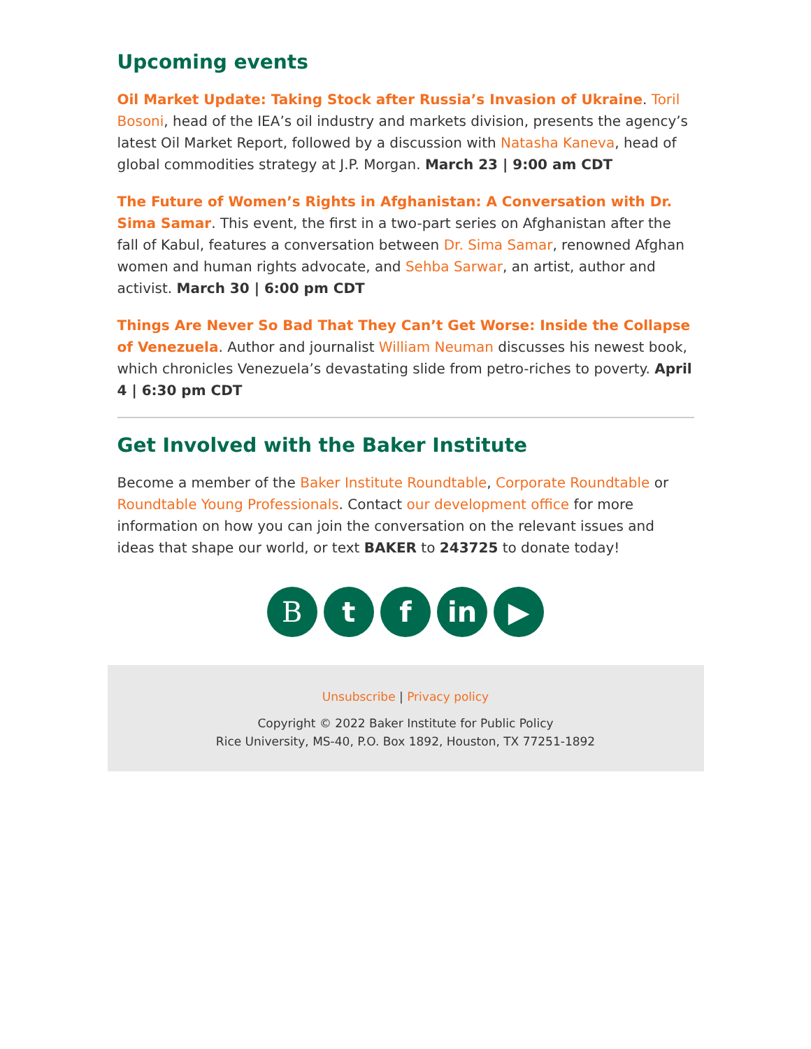Upcoming events
Oil Market Update: Taking Stock after Russia’s Invasion of Ukraine. Toril Bosoni, head of the IEA’s oil industry and markets division, presents the agency’s latest Oil Market Report, followed by a discussion with Natasha Kaneva, head of global commodities strategy at J.P. Morgan. March 23 | 9:00 am CDT
The Future of Women’s Rights in Afghanistan: A Conversation with Dr. Sima Samar. This event, the first in a two-part series on Afghanistan after the fall of Kabul, features a conversation between Dr. Sima Samar, renowned Afghan women and human rights advocate, and Sehba Sarwar, an artist, author and activist. March 30 | 6:00 pm CDT
Things Are Never So Bad That They Can’t Get Worse: Inside the Collapse of Venezuela. Author and journalist William Neuman discusses his newest book, which chronicles Venezuela’s devastating slide from petro-riches to poverty. April 4 | 6:30 pm CDT
Get Involved with the Baker Institute
Become a member of the Baker Institute Roundtable, Corporate Roundtable or Roundtable Young Professionals. Contact our development office for more information on how you can join the conversation on the relevant issues and ideas that shape our world, or text BAKER to 243725 to donate today!
B t f in ▶
Unsubscribe | Privacy policy
Copyright © 2022 Baker Institute for Public Policy
Rice University, MS-40, P.O. Box 1892, Houston, TX 77251-1892